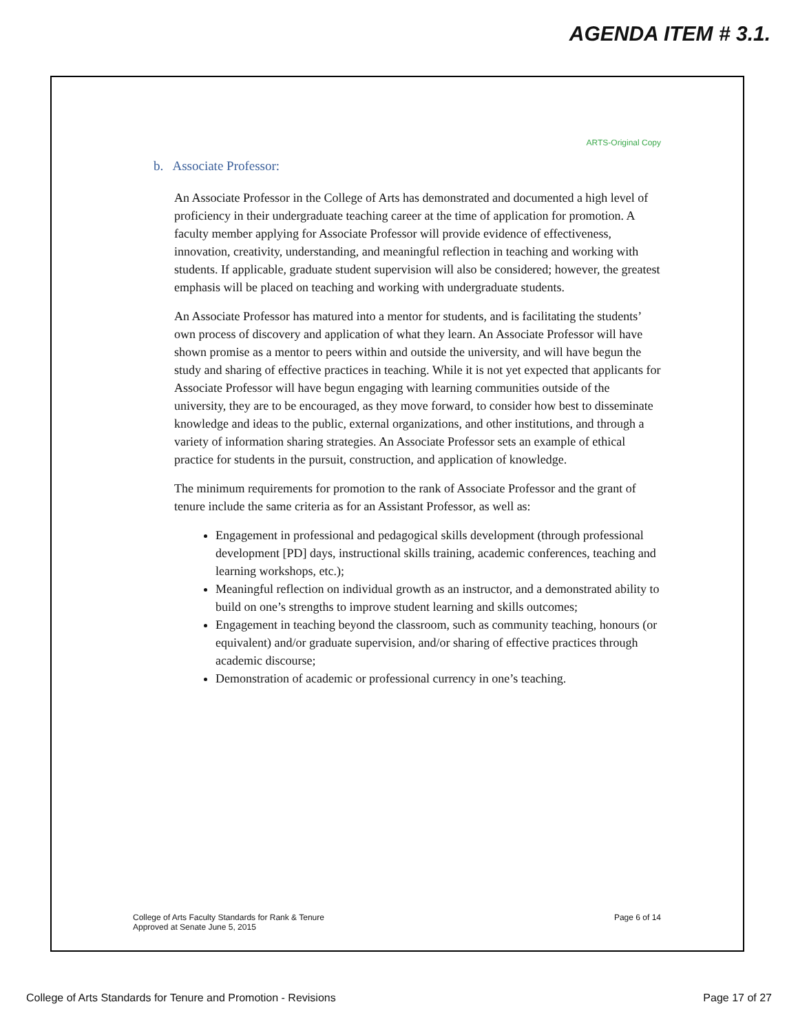AGENDA ITEM # 3.1.
ARTS-Original Copy
b. Associate Professor:
An Associate Professor in the College of Arts has demonstrated and documented a high level of proficiency in their undergraduate teaching career at the time of application for promotion. A faculty member applying for Associate Professor will provide evidence of effectiveness, innovation, creativity, understanding, and meaningful reflection in teaching and working with students. If applicable, graduate student supervision will also be considered; however, the greatest emphasis will be placed on teaching and working with undergraduate students.
An Associate Professor has matured into a mentor for students, and is facilitating the students’ own process of discovery and application of what they learn. An Associate Professor will have shown promise as a mentor to peers within and outside the university, and will have begun the study and sharing of effective practices in teaching. While it is not yet expected that applicants for Associate Professor will have begun engaging with learning communities outside of the university, they are to be encouraged, as they move forward, to consider how best to disseminate knowledge and ideas to the public, external organizations, and other institutions, and through a variety of information sharing strategies. An Associate Professor sets an example of ethical practice for students in the pursuit, construction, and application of knowledge.
The minimum requirements for promotion to the rank of Associate Professor and the grant of tenure include the same criteria as for an Assistant Professor, as well as:
Engagement in professional and pedagogical skills development (through professional development [PD] days, instructional skills training, academic conferences, teaching and learning workshops, etc.);
Meaningful reflection on individual growth as an instructor, and a demonstrated ability to build on one’s strengths to improve student learning and skills outcomes;
Engagement in teaching beyond the classroom, such as community teaching, honours (or equivalent) and/or graduate supervision, and/or sharing of effective practices through academic discourse;
Demonstration of academic or professional currency in one’s teaching.
College of Arts Faculty Standards for Rank & Tenure
Approved at Senate June 5, 2015
Page 6 of 14
College of Arts Standards for Tenure and Promotion - Revisions
Page 17 of 27